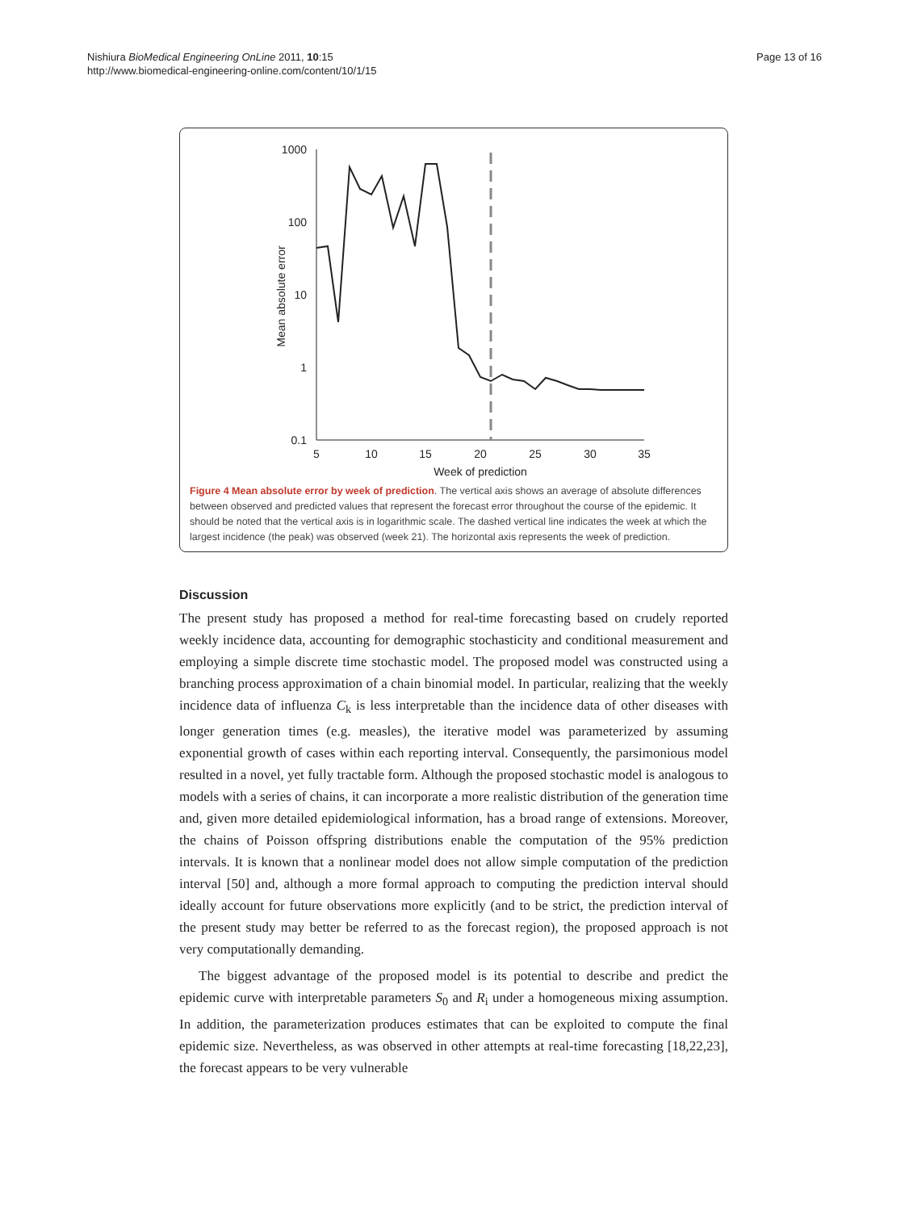Nishiura BioMedical Engineering OnLine 2011, 10:15
http://www.biomedical-engineering-online.com/content/10/1/15
Page 13 of 16
1000
100
10
1
0.1
Mean absolute error
5
10
15
20
25
30
35
Week of prediction
Figure 4 Mean absolute error by week of prediction. The vertical axis shows an average of absolute differences between observed and predicted values that represent the forecast error throughout the course of the epidemic. It should be noted that the vertical axis is in logarithmic scale. The dashed vertical line indicates the week at which the largest incidence (the peak) was observed (week 21). The horizontal axis represents the week of prediction.
Discussion
The present study has proposed a method for real-time forecasting based on crudely reported weekly incidence data, accounting for demographic stochasticity and conditional measurement and employing a simple discrete time stochastic model. The proposed model was constructed using a branching process approximation of a chain binomial model. In particular, realizing that the weekly incidence data of influenza C<sub>k</sub> is less interpretable than the incidence data of other diseases with longer generation times (e.g. measles), the iterative model was parameterized by assuming exponential growth of cases within each reporting interval. Consequently, the parsimonious model resulted in a novel, yet fully tractable form. Although the proposed stochastic model is analogous to models with a series of chains, it can incorporate a more realistic distribution of the generation time and, given more detailed epidemiological information, has a broad range of extensions. Moreover, the chains of Poisson offspring distributions enable the computation of the 95% prediction intervals. It is known that a nonlinear model does not allow simple computation of the prediction interval [50] and, although a more formal approach to computing the prediction interval should ideally account for future observations more explicitly (and to be strict, the prediction interval of the present study may better be referred to as the forecast region), the proposed approach is not very computationally demanding.
The biggest advantage of the proposed model is its potential to describe and predict the epidemic curve with interpretable parameters S<sub>0</sub> and R<sub>i</sub> under a homogeneous mixing assumption. In addition, the parameterization produces estimates that can be exploited to compute the final epidemic size. Nevertheless, as was observed in other attempts at real-time forecasting [18,22,23], the forecast appears to be very vulnerable